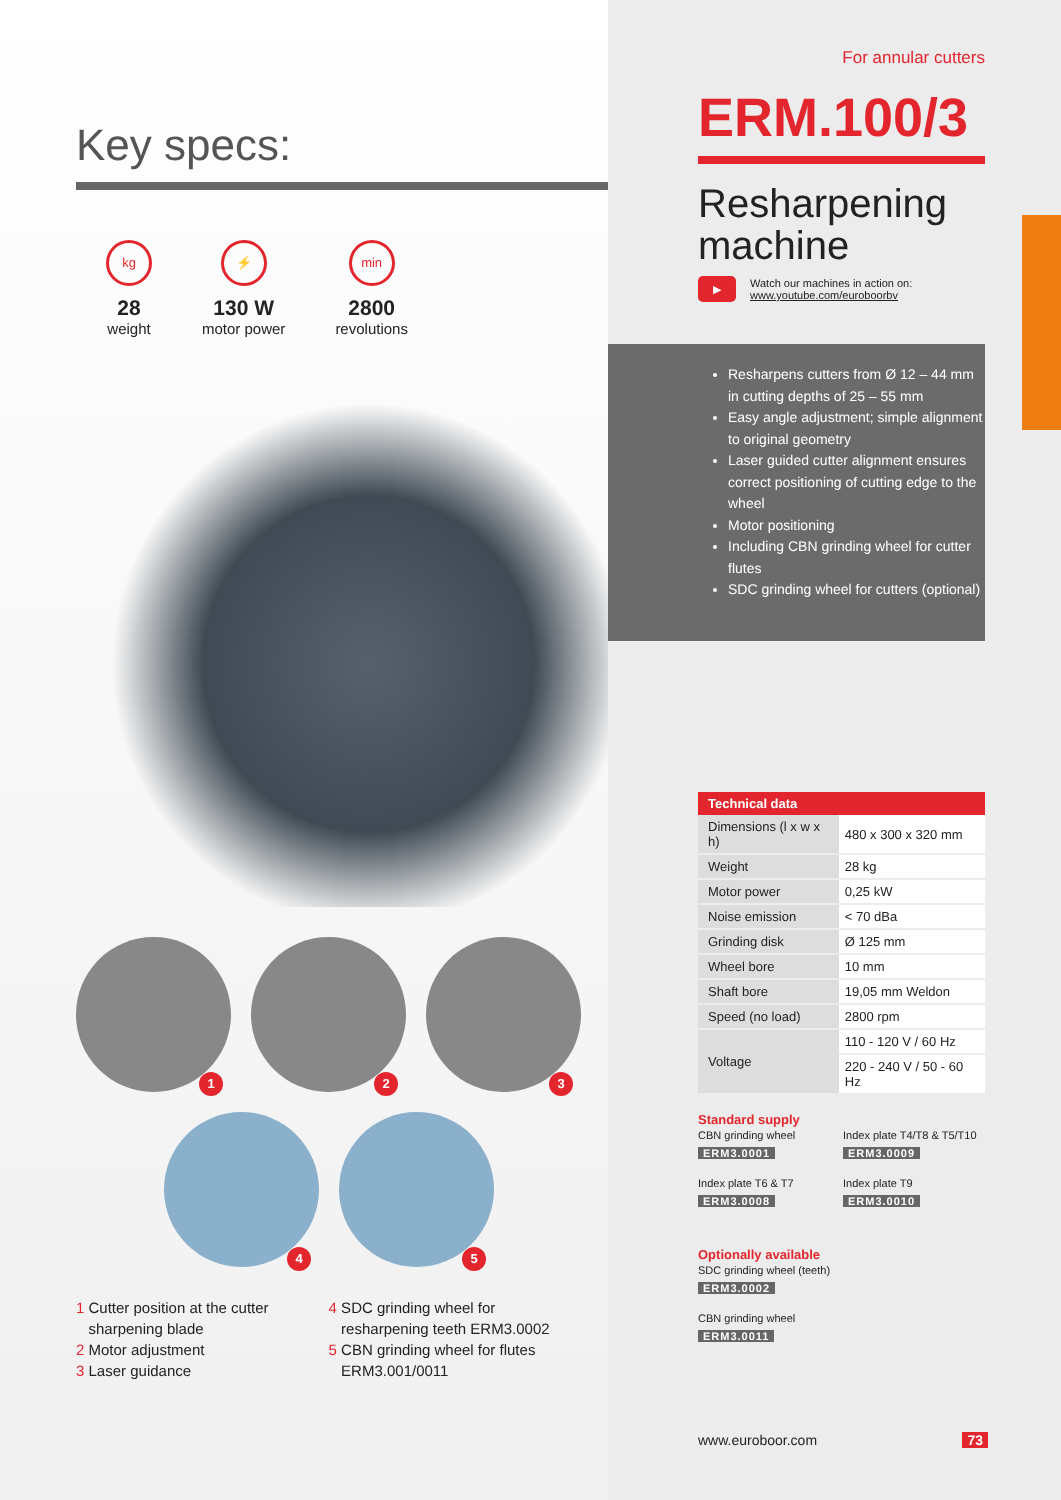Key specs:
kg
28
weight
⚡
130 W
motor power
min
2800
revolutions
1
2
3
4
5
1 Cutter position at the cutter
sharpening blade
2 Motor adjustment
3 Laser guidance
4 SDC grinding wheel for
resharpening teeth ERM3.0002
5 CBN grinding wheel for flutes
ERM3.001/0011
For annular cutters
ERM.100/3
Resharpening machine
▶
Watch our machines in action on:
www.youtube.com/euroboorbv
Resharpens cutters from Ø 12 – 44 mm in cutting depths of 25 – 55 mm
Easy angle adjustment; simple alignment to original geometry
Laser guided cutter alignment ensures correct positioning of cutting edge to the wheel
Motor positioning
Including CBN grinding wheel for cutter flutes
SDC grinding wheel for cutters (optional)
| Technical data | |
| --- | --- |
| Dimensions (l x w x h) | 480 x 300 x 320 mm |
| Weight | 28 kg |
| Motor power | 0,25 kW |
| Noise emission | < 70 dBa |
| Grinding disk | Ø 125 mm |
| Wheel bore | 10 mm |
| Shaft bore | 19,05 mm Weldon |
| Speed (no load) | 2800 rpm |
| Voltage | 110 - 120 V / 60 Hz |
| | 220 - 240 V / 50 - 60 Hz |
Standard supply
CBN grinding wheel
ERM3.0001
Index plate T4/T8 & T5/T10
ERM3.0009
Index plate T6 & T7
ERM3.0008
Index plate T9
ERM3.0010
Optionally available
SDC grinding wheel (teeth)
ERM3.0002
CBN grinding wheel
ERM3.0011
www.euroboor.com 73